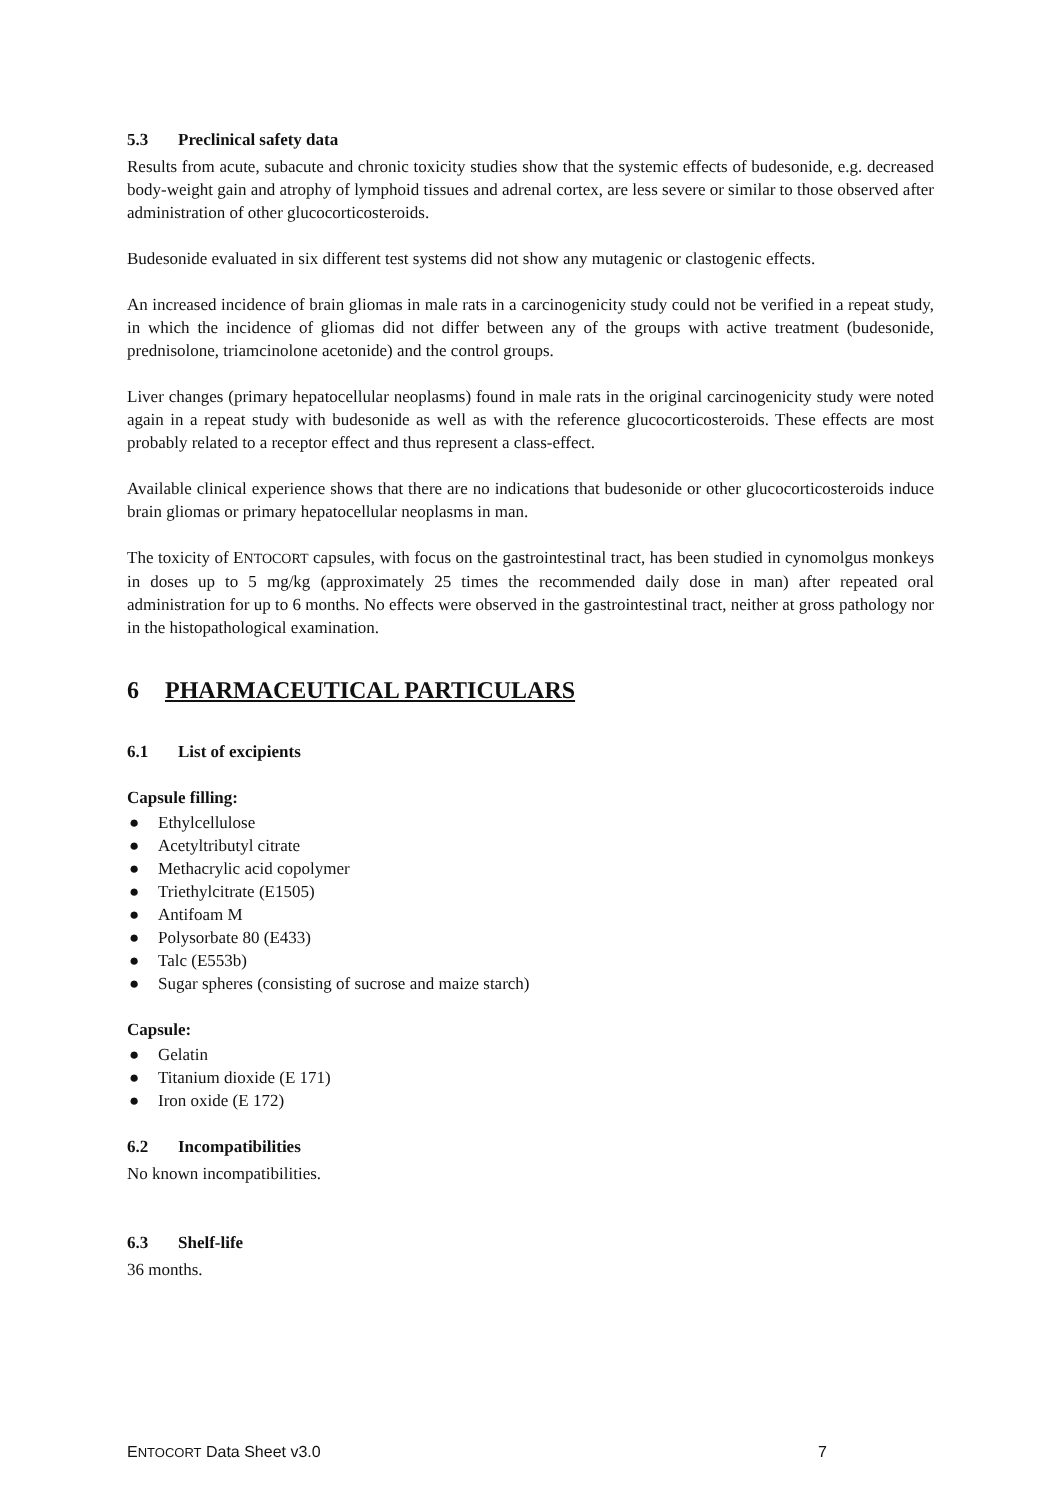5.3 Preclinical safety data
Results from acute, subacute and chronic toxicity studies show that the systemic effects of budesonide, e.g. decreased body-weight gain and atrophy of lymphoid tissues and adrenal cortex, are less severe or similar to those observed after administration of other glucocorticosteroids.
Budesonide evaluated in six different test systems did not show any mutagenic or clastogenic effects.
An increased incidence of brain gliomas in male rats in a carcinogenicity study could not be verified in a repeat study, in which the incidence of gliomas did not differ between any of the groups with active treatment (budesonide, prednisolone, triamcinolone acetonide) and the control groups.
Liver changes (primary hepatocellular neoplasms) found in male rats in the original carcinogenicity study were noted again in a repeat study with budesonide as well as with the reference glucocorticosteroids. These effects are most probably related to a receptor effect and thus represent a class-effect.
Available clinical experience shows that there are no indications that budesonide or other glucocorticosteroids induce brain gliomas or primary hepatocellular neoplasms in man.
The toxicity of ENTOCORT capsules, with focus on the gastrointestinal tract, has been studied in cynomolgus monkeys in doses up to 5 mg/kg (approximately 25 times the recommended daily dose in man) after repeated oral administration for up to 6 months. No effects were observed in the gastrointestinal tract, neither at gross pathology nor in the histopathological examination.
6 PHARMACEUTICAL PARTICULARS
6.1 List of excipients
Capsule filling:
● Ethylcellulose
● Acetyltributyl citrate
● Methacrylic acid copolymer
● Triethylcitrate (E1505)
● Antifoam M
● Polysorbate 80 (E433)
● Talc (E553b)
● Sugar spheres (consisting of sucrose and maize starch)
Capsule:
● Gelatin
● Titanium dioxide (E 171)
● Iron oxide (E 172)
6.2 Incompatibilities
No known incompatibilities.
6.3 Shelf-life
36 months.
ENTOCORT Data Sheet v3.0 7